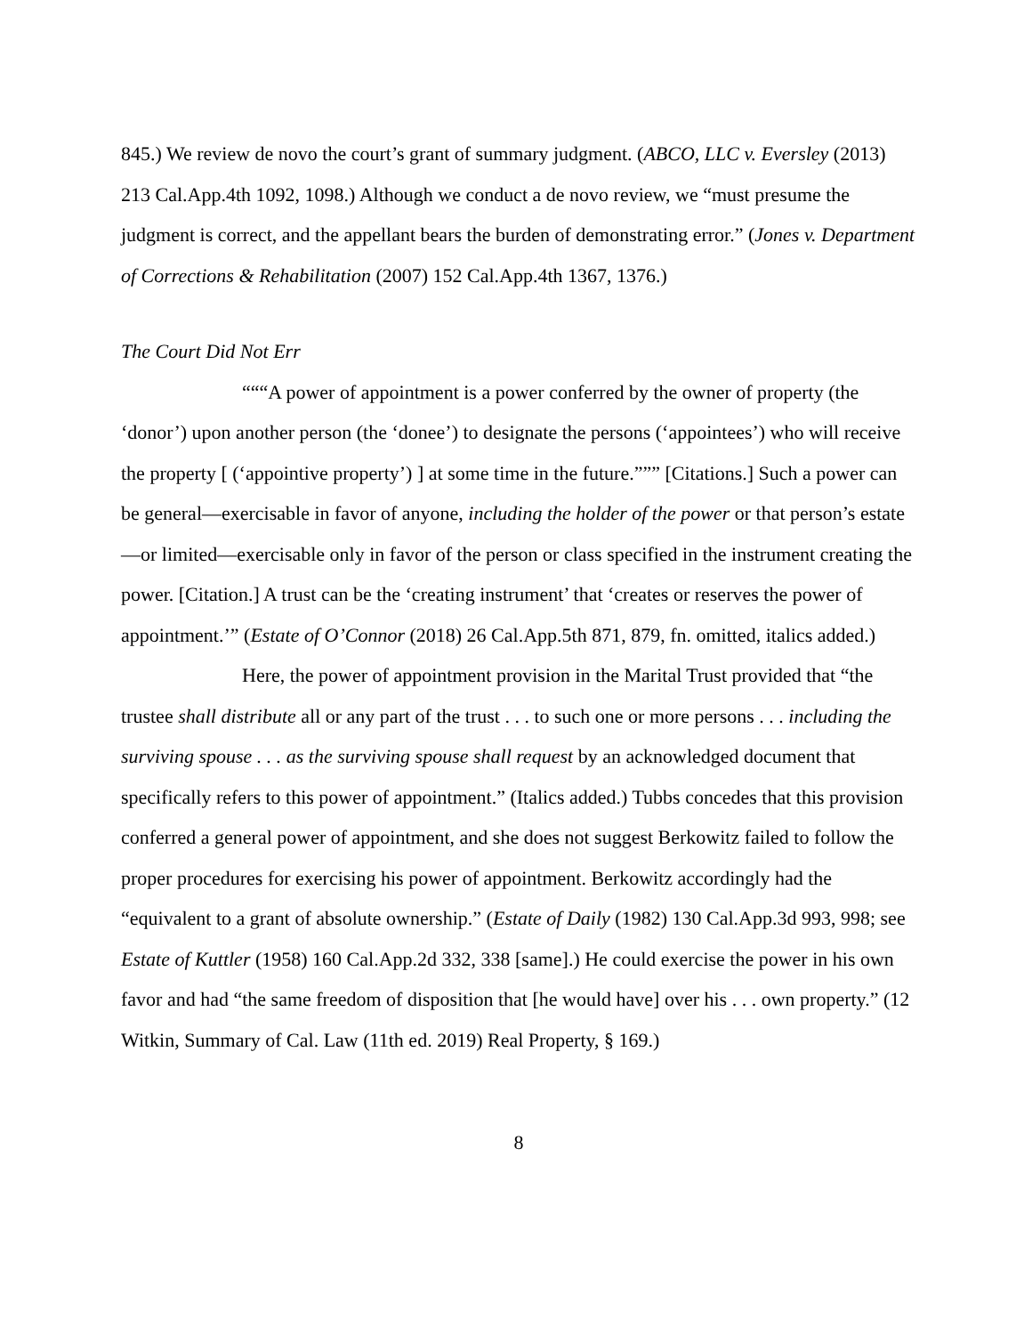845.) We review de novo the court’s grant of summary judgment. (ABCO, LLC v. Eversley (2013) 213 Cal.App.4th 1092, 1098.) Although we conduct a de novo review, we “must presume the judgment is correct, and the appellant bears the burden of demonstrating error.” (Jones v. Department of Corrections & Rehabilitation (2007) 152 Cal.App.4th 1367, 1376.)
The Court Did Not Err
“““A power of appointment is a power conferred by the owner of property (the ‘donor’) upon another person (the ‘donee’) to designate the persons (‘appointees’) who will receive the property [ (‘appointive property’) ] at some time in the future.””” [Citations.] Such a power can be general—exercisable in favor of anyone, including the holder of the power or that person’s estate—or limited—exercisable only in favor of the person or class specified in the instrument creating the power. [Citation.] A trust can be the ‘creating instrument’ that ‘creates or reserves the power of appointment.’” (Estate of O’Connor (2018) 26 Cal.App.5th 871, 879, fn. omitted, italics added.)
Here, the power of appointment provision in the Marital Trust provided that “the trustee shall distribute all or any part of the trust . . . to such one or more persons . . . including the surviving spouse . . . as the surviving spouse shall request by an acknowledged document that specifically refers to this power of appointment.” (Italics added.) Tubbs concedes that this provision conferred a general power of appointment, and she does not suggest Berkowitz failed to follow the proper procedures for exercising his power of appointment. Berkowitz accordingly had the “equivalent to a grant of absolute ownership.” (Estate of Daily (1982) 130 Cal.App.3d 993, 998; see Estate of Kuttler (1958) 160 Cal.App.2d 332, 338 [same].) He could exercise the power in his own favor and had “the same freedom of disposition that [he would have] over his . . . own property.” (12 Witkin, Summary of Cal. Law (11th ed. 2019) Real Property, § 169.)
8